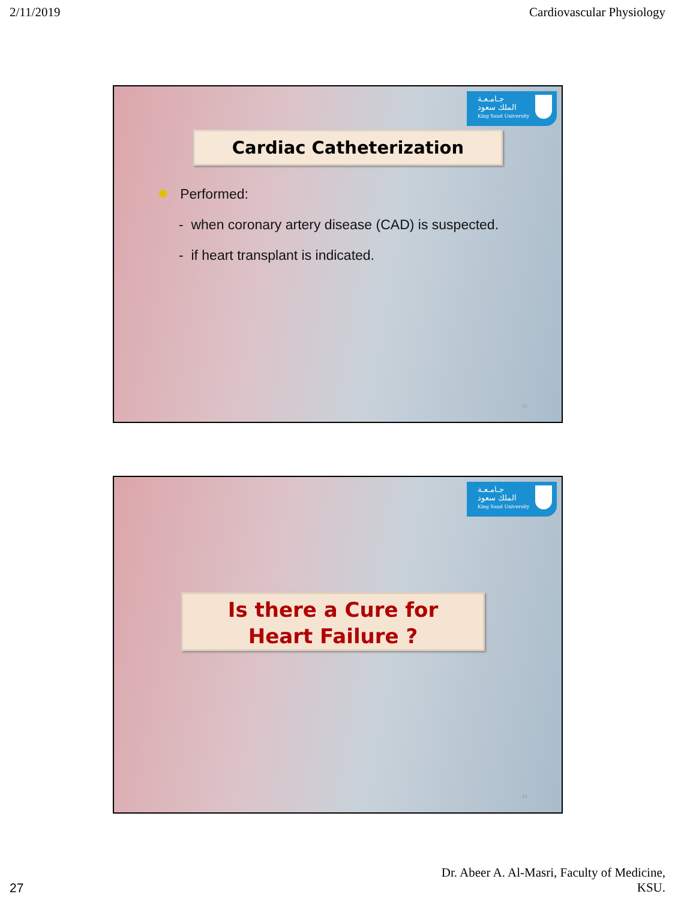2/11/2019 Cardiovascular Physiology
جـامـعـة
الملك سعود
King Saud University
Cardiac Catheterization
✸ Performed:
- when coronary artery disease (CAD) is suspected.
- if heart transplant is indicated.
53
جـامـعـة
الملك سعود
King Saud University
Is there a Cure for
Heart Failure ?
54
27 Dr. Abeer A. Al-Masri, Faculty of Medicine,
KSU.